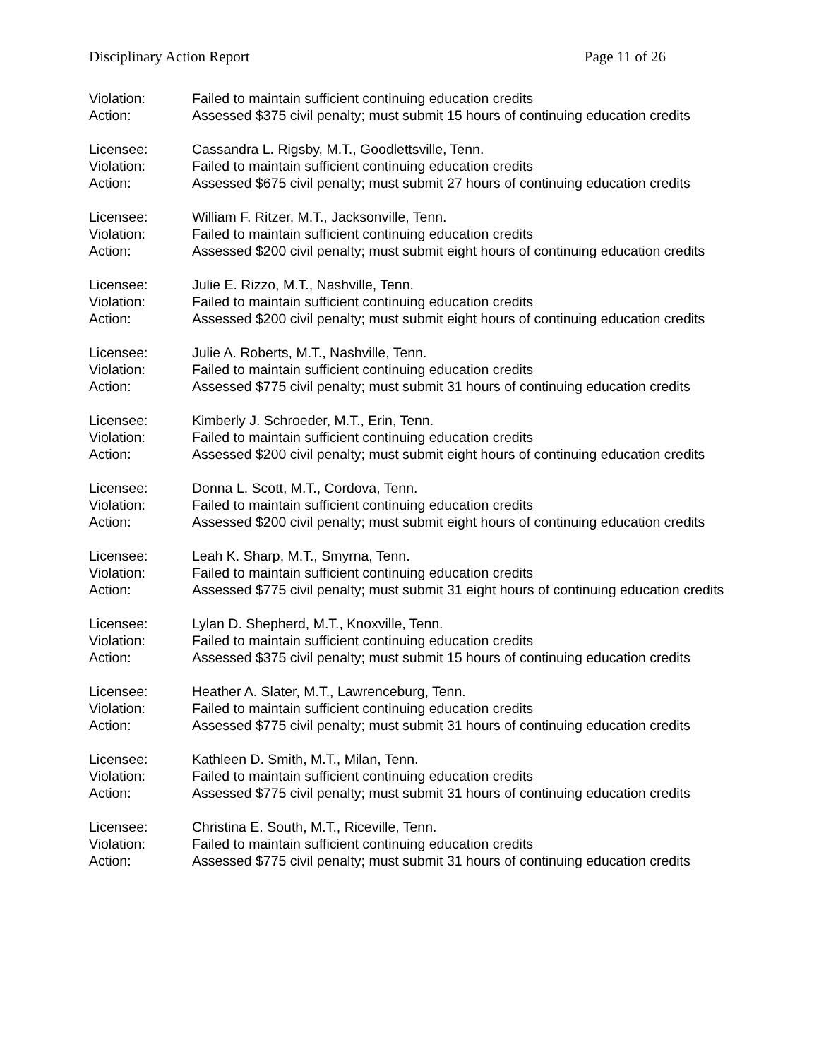Disciplinary Action Report Page 11 of 26
Violation: Failed to maintain sufficient continuing education credits
Action: Assessed $375 civil penalty; must submit 15 hours of continuing education credits
Licensee: Cassandra L. Rigsby, M.T., Goodlettsville, Tenn.
Violation: Failed to maintain sufficient continuing education credits
Action: Assessed $675 civil penalty; must submit 27 hours of continuing education credits
Licensee: William F. Ritzer, M.T., Jacksonville, Tenn.
Violation: Failed to maintain sufficient continuing education credits
Action: Assessed $200 civil penalty; must submit eight hours of continuing education credits
Licensee: Julie E. Rizzo, M.T., Nashville, Tenn.
Violation: Failed to maintain sufficient continuing education credits
Action: Assessed $200 civil penalty; must submit eight hours of continuing education credits
Licensee: Julie A. Roberts, M.T., Nashville, Tenn.
Violation: Failed to maintain sufficient continuing education credits
Action: Assessed $775 civil penalty; must submit 31 hours of continuing education credits
Licensee: Kimberly J. Schroeder, M.T., Erin, Tenn.
Violation: Failed to maintain sufficient continuing education credits
Action: Assessed $200 civil penalty; must submit eight hours of continuing education credits
Licensee: Donna L. Scott, M.T., Cordova, Tenn.
Violation: Failed to maintain sufficient continuing education credits
Action: Assessed $200 civil penalty; must submit eight hours of continuing education credits
Licensee: Leah K. Sharp, M.T., Smyrna, Tenn.
Violation: Failed to maintain sufficient continuing education credits
Action: Assessed $775 civil penalty; must submit 31 eight hours of continuing education credits
Licensee: Lylan D. Shepherd, M.T., Knoxville, Tenn.
Violation: Failed to maintain sufficient continuing education credits
Action: Assessed $375 civil penalty; must submit 15 hours of continuing education credits
Licensee: Heather A. Slater, M.T., Lawrenceburg, Tenn.
Violation: Failed to maintain sufficient continuing education credits
Action: Assessed $775 civil penalty; must submit 31 hours of continuing education credits
Licensee: Kathleen D. Smith, M.T., Milan, Tenn.
Violation: Failed to maintain sufficient continuing education credits
Action: Assessed $775 civil penalty; must submit 31 hours of continuing education credits
Licensee: Christina E. South, M.T., Riceville, Tenn.
Violation: Failed to maintain sufficient continuing education credits
Action: Assessed $775 civil penalty; must submit 31 hours of continuing education credits